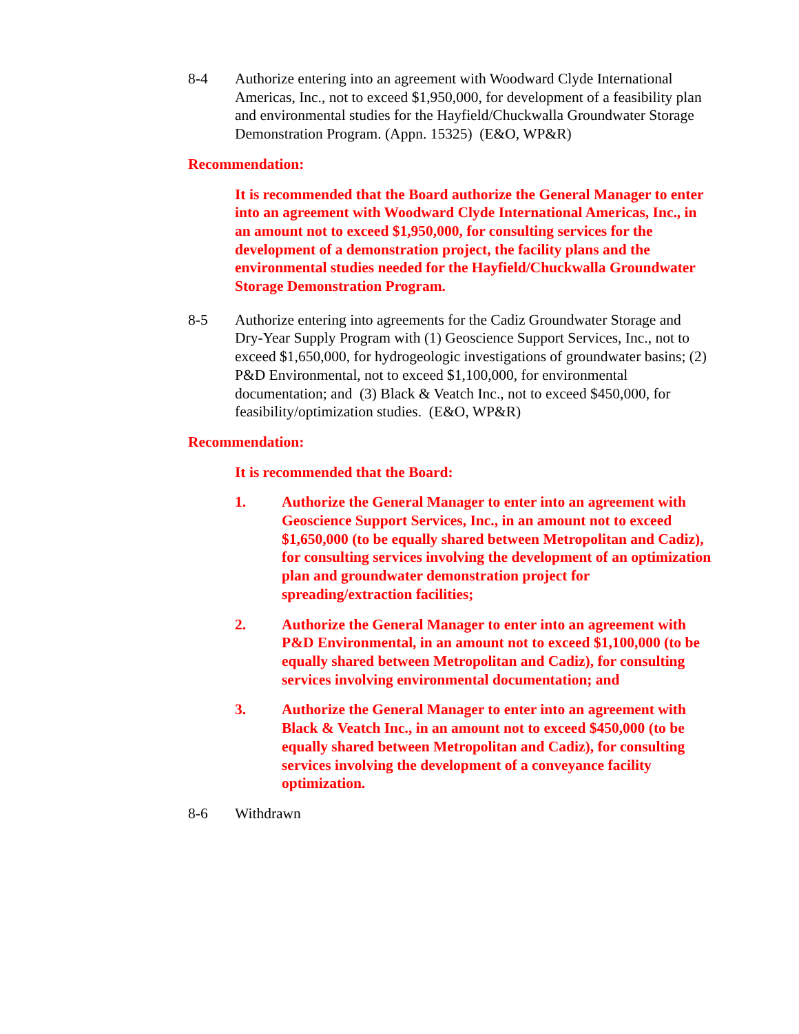8-4 Authorize entering into an agreement with Woodward Clyde International Americas, Inc., not to exceed $1,950,000, for development of a feasibility plan and environmental studies for the Hayfield/Chuckwalla Groundwater Storage Demonstration Program. (Appn. 15325) (E&O, WP&R)
Recommendation:
It is recommended that the Board authorize the General Manager to enter into an agreement with Woodward Clyde International Americas, Inc., in an amount not to exceed $1,950,000, for consulting services for the development of a demonstration project, the facility plans and the environmental studies needed for the Hayfield/Chuckwalla Groundwater Storage Demonstration Program.
8-5 Authorize entering into agreements for the Cadiz Groundwater Storage and Dry-Year Supply Program with (1) Geoscience Support Services, Inc., not to exceed $1,650,000, for hydrogeologic investigations of groundwater basins; (2) P&D Environmental, not to exceed $1,100,000, for environmental documentation; and (3) Black & Veatch Inc., not to exceed $450,000, for feasibility/optimization studies. (E&O, WP&R)
Recommendation:
It is recommended that the Board:
1. Authorize the General Manager to enter into an agreement with Geoscience Support Services, Inc., in an amount not to exceed $1,650,000 (to be equally shared between Metropolitan and Cadiz), for consulting services involving the development of an optimization plan and groundwater demonstration project for spreading/extraction facilities;
2. Authorize the General Manager to enter into an agreement with P&D Environmental, in an amount not to exceed $1,100,000 (to be equally shared between Metropolitan and Cadiz), for consulting services involving environmental documentation; and
3. Authorize the General Manager to enter into an agreement with Black & Veatch Inc., in an amount not to exceed $450,000 (to be equally shared between Metropolitan and Cadiz), for consulting services involving the development of a conveyance facility optimization.
8-6 Withdrawn